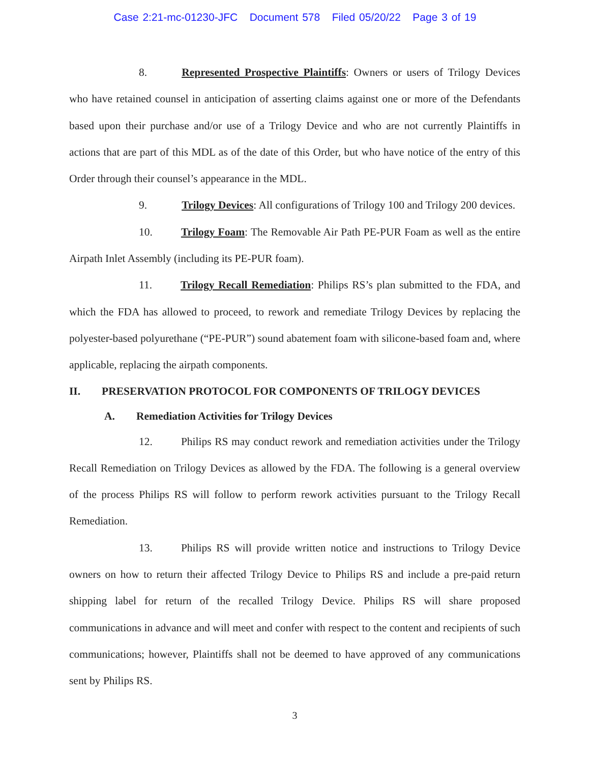Case 2:21-mc-01230-JFC Document 578 Filed 05/20/22 Page 3 of 19
8. Represented Prospective Plaintiffs: Owners or users of Trilogy Devices who have retained counsel in anticipation of asserting claims against one or more of the Defendants based upon their purchase and/or use of a Trilogy Device and who are not currently Plaintiffs in actions that are part of this MDL as of the date of this Order, but who have notice of the entry of this Order through their counsel’s appearance in the MDL.
9. Trilogy Devices: All configurations of Trilogy 100 and Trilogy 200 devices.
10. Trilogy Foam: The Removable Air Path PE-PUR Foam as well as the entire Airpath Inlet Assembly (including its PE-PUR foam).
11. Trilogy Recall Remediation: Philips RS’s plan submitted to the FDA, and which the FDA has allowed to proceed, to rework and remediate Trilogy Devices by replacing the polyester-based polyurethane (“PE-PUR”) sound abatement foam with silicone-based foam and, where applicable, replacing the airpath components.
II. PRESERVATION PROTOCOL FOR COMPONENTS OF TRILOGY DEVICES
A. Remediation Activities for Trilogy Devices
12. Philips RS may conduct rework and remediation activities under the Trilogy Recall Remediation on Trilogy Devices as allowed by the FDA. The following is a general overview of the process Philips RS will follow to perform rework activities pursuant to the Trilogy Recall Remediation.
13. Philips RS will provide written notice and instructions to Trilogy Device owners on how to return their affected Trilogy Device to Philips RS and include a pre-paid return shipping label for return of the recalled Trilogy Device. Philips RS will share proposed communications in advance and will meet and confer with respect to the content and recipients of such communications; however, Plaintiffs shall not be deemed to have approved of any communications sent by Philips RS.
3